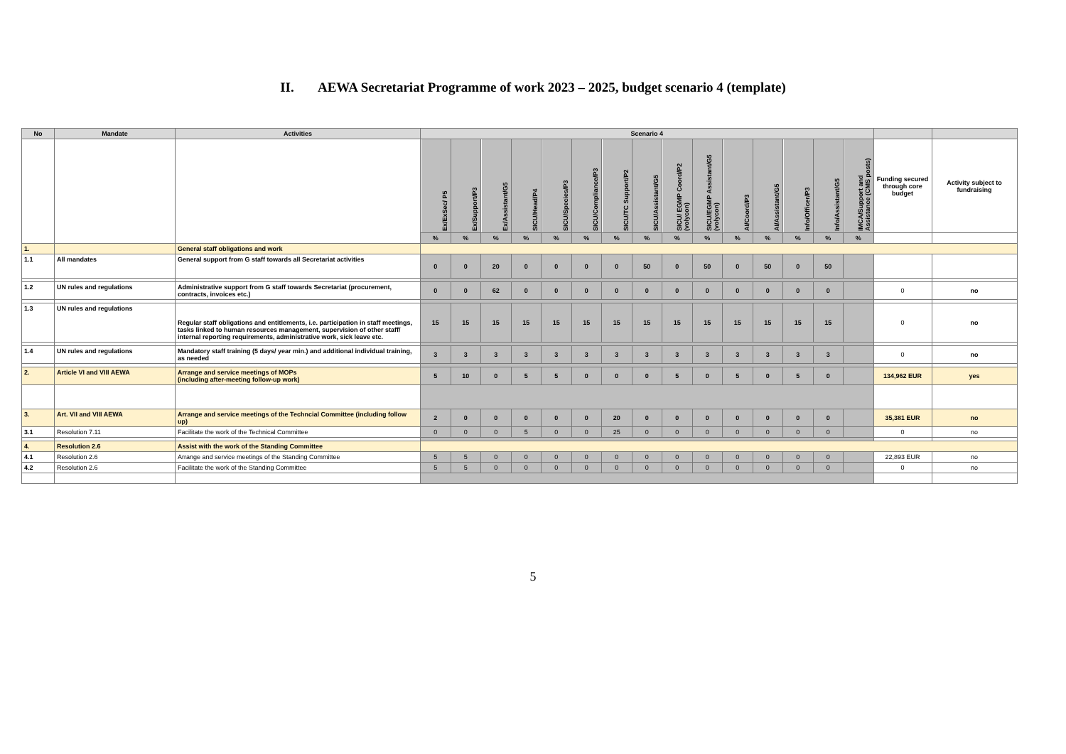II. AEWA Secretariat Programme of work 2023 – 2025, budget scenario 4 (template)
| No | Mandate | Activities | Scenario 4 | | | | | | | | | | | | | | | | |
| --- | --- | --- | --- | --- | --- | --- | --- | --- | --- | --- | --- | --- | --- | --- | --- | --- | --- | --- | --- |
| | | | Ex/ExSec/ P5 | Ex/Support/P3 | Ex/Assistant/G5 | SICU/Head/P4 | SICU/Species/P3 | SICU/Compliance/P3 | SICU/TC Support/P2 | SICU/Assistant/G5 | SICU/ EGMP Coord/P2 (volycon) | SICU/EGMP Assistant/G5 (volycon) | AI/Coord/P3 | AI/Assistant/G5 | Info/Officer/P3 | Info/Assistant/G5 | IMCA/Support and Assistance (CMS posts) | Funding secured through core budget | Activity subject to fundraising |
| | | | % | % | % | % | % | % | % | % | % | % | % | % | % | % | % | | |
| 1. | | General staff obligations and work | | | | | | | | | | | | | | | | | |
| 1.1 | All mandates | General support from G staff towards all Secretariat activities | 0 | 0 | 20 | 0 | 0 | 0 | 0 | 50 | 0 | 50 | 0 | 50 | 0 | 50 | | | |
| 1.2 | UN rules and regulations | Administrative support from G staff towards Secretariat (procurement, contracts, invoices etc.) | 0 | 0 | 62 | 0 | 0 | 0 | 0 | 0 | 0 | 0 | 0 | 0 | 0 | 0 | | 0 | no |
| 1.3 | UN rules and regulations | Regular staff obligations and entitlements, i.e. participation in staff meetings, tasks linked to human resources management, supervision of other staff/ internal reporting requirements, administrative work, sick leave etc. | 15 | 15 | 15 | 15 | 15 | 15 | 15 | 15 | 15 | 15 | 15 | 15 | 15 | 15 | | 0 | no |
| 1.4 | UN rules and regulations | Mandatory staff training (5 days/ year min.) and additional individual training, as needed | 3 | 3 | 3 | 3 | 3 | 3 | 3 | 3 | 3 | 3 | 3 | 3 | 3 | 3 | | 0 | no |
| 2. | Article VI and VIII AEWA | Arrange and service meetings of MOPs (including after-meeting follow-up work) | 5 | 10 | 0 | 5 | 5 | 0 | 0 | 0 | 5 | 0 | 5 | 0 | 5 | 0 | | 134,962 EUR | yes |
| 3. | Art. VII and VIII AEWA | Arrange and service meetings of the Techncial Committee (including follow up) | 2 | 0 | 0 | 0 | 0 | 0 | 20 | 0 | 0 | 0 | 0 | 0 | 0 | 0 | | 35,381 EUR | no |
| 3.1 | Resolution 7.11 | Facilitate the work of the Technical Committee | 0 | 0 | 0 | 5 | 0 | 0 | 25 | 0 | 0 | 0 | 0 | 0 | 0 | 0 | | 0 | no |
| 4. | Resolution 2.6 | Assist with the work of the Standing Committee | | | | | | | | | | | | | | | | | |
| 4.1 | Resolution 2.6 | Arrange and service meetings of the Standing Committee | 5 | 5 | 0 | 0 | 0 | 0 | 0 | 0 | 0 | 0 | 0 | 0 | 0 | 0 | | 22,893 EUR | no |
| 4.2 | Resolution 2.6 | Facilitate the work of the Standing Committee | 5 | 5 | 0 | 0 | 0 | 0 | 0 | 0 | 0 | 0 | 0 | 0 | 0 | 0 | | 0 | no |
5